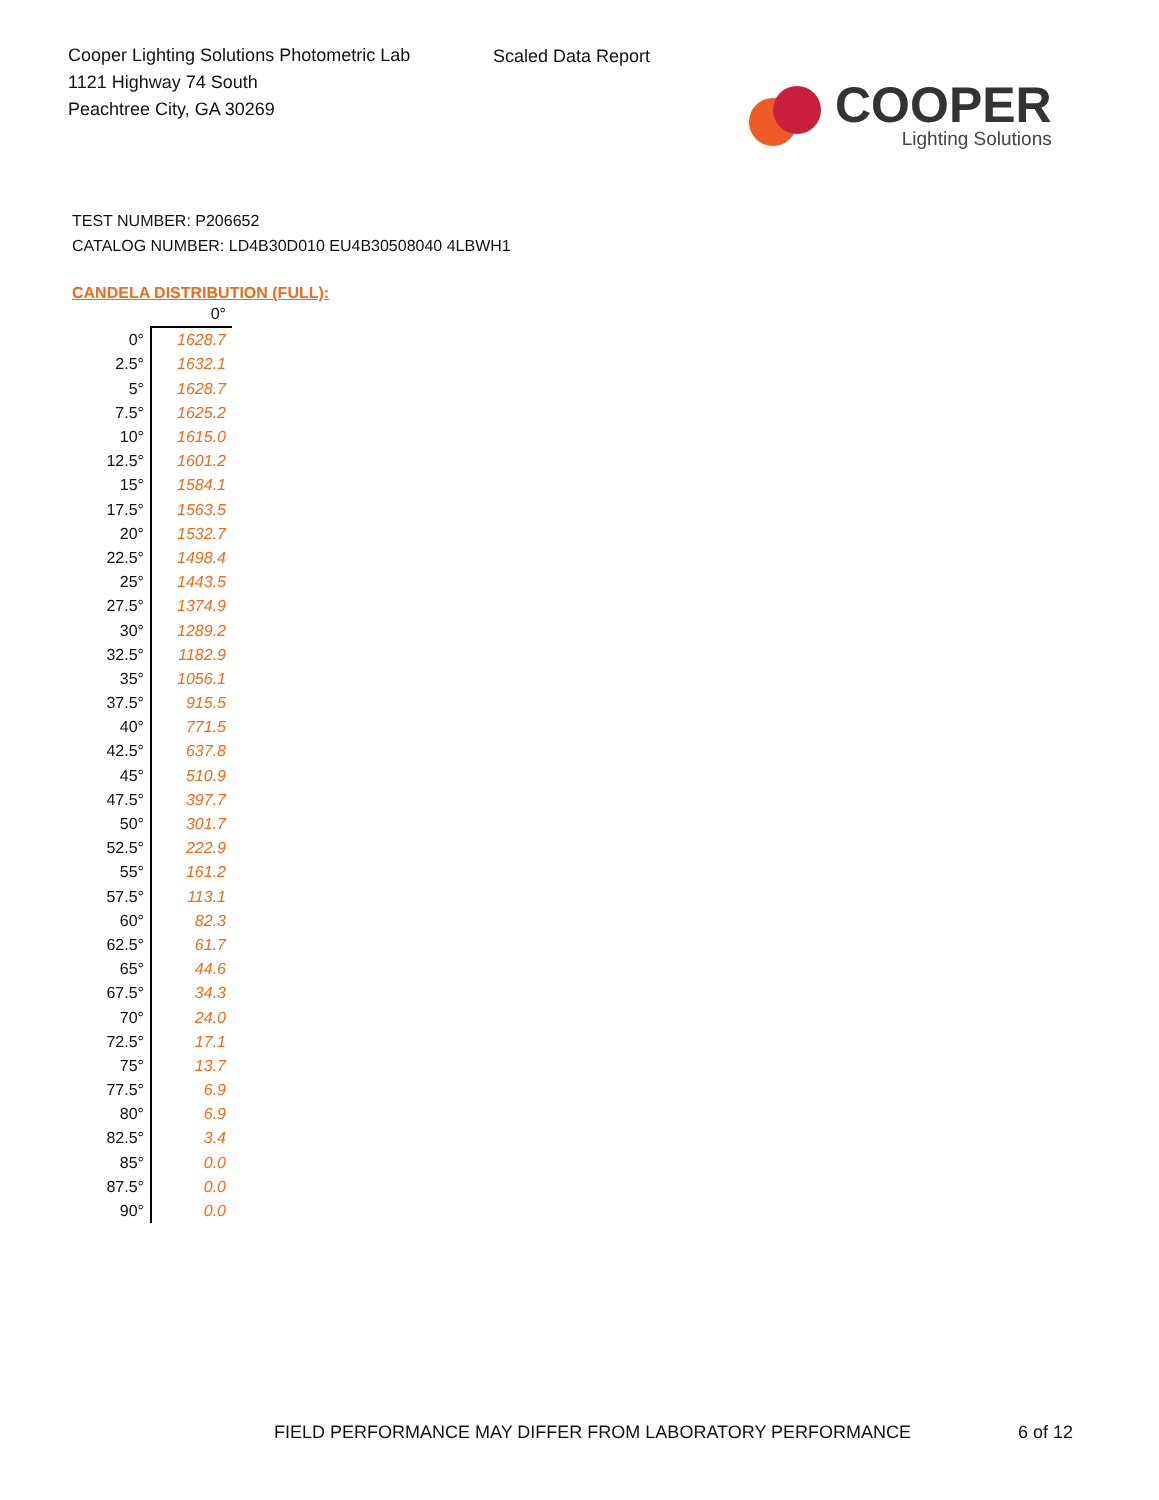Cooper Lighting Solutions Photometric Lab
1121 Highway 74 South
Peachtree City, GA 30269
Scaled Data Report
COOPER
Lighting Solutions
TEST NUMBER: P206652
CATALOG NUMBER: LD4B30D010 EU4B30508040 4LBWH1
CANDELA DISTRIBUTION (FULL):
| | 0° |
| 0° | 1628.7 |
| 2.5° | 1632.1 |
| 5° | 1628.7 |
| 7.5° | 1625.2 |
| 10° | 1615.0 |
| 12.5° | 1601.2 |
| 15° | 1584.1 |
| 17.5° | 1563.5 |
| 20° | 1532.7 |
| 22.5° | 1498.4 |
| 25° | 1443.5 |
| 27.5° | 1374.9 |
| 30° | 1289.2 |
| 32.5° | 1182.9 |
| 35° | 1056.1 |
| 37.5° | 915.5 |
| 40° | 771.5 |
| 42.5° | 637.8 |
| 45° | 510.9 |
| 47.5° | 397.7 |
| 50° | 301.7 |
| 52.5° | 222.9 |
| 55° | 161.2 |
| 57.5° | 113.1 |
| 60° | 82.3 |
| 62.5° | 61.7 |
| 65° | 44.6 |
| 67.5° | 34.3 |
| 70° | 24.0 |
| 72.5° | 17.1 |
| 75° | 13.7 |
| 77.5° | 6.9 |
| 80° | 6.9 |
| 82.5° | 3.4 |
| 85° | 0.0 |
| 87.5° | 0.0 |
| 90° | 0.0 |
FIELD PERFORMANCE MAY DIFFER FROM LABORATORY PERFORMANCE
6 of 12